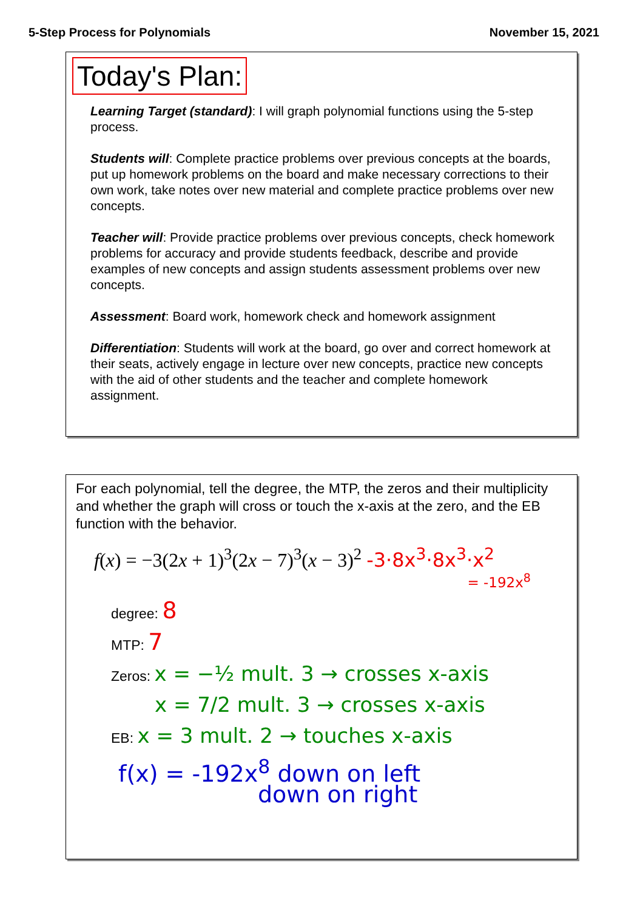5-Step Process for Polynomials November 15, 2021
Today's Plan:
Learning Target (standard): I will graph polynomial functions using the 5-step process.
Students will: Complete practice problems over previous concepts at the boards, put up homework problems on the board and make necessary corrections to their own work, take notes over new material and complete practice problems over new concepts.
Teacher will: Provide practice problems over previous concepts, check homework problems for accuracy and provide students feedback, describe and provide examples of new concepts and assign students assessment problems over new concepts.
Assessment: Board work, homework check and homework assignment
Differentiation: Students will work at the board, go over and correct homework at their seats, actively engage in lecture over new concepts, practice new concepts with the aid of other students and the teacher and complete homework assignment.
For each polynomial, tell the degree, the MTP, the zeros and their multiplicity and whether the graph will cross or touch the x-axis at the zero, and the EB function with the behavior.
f(x) = −3(2x + 1)<sup>3</sup>(2x − 7)<sup>3</sup>(x − 3)<sup>2</sup> -3·8x<sup>3</sup>·8x<sup>3</sup>·x<sup>2</sup>
= -192x<sup>8</sup>
degree: 8
MTP: 7
Zeros: x = −½ mult. 3 → crosses x-axis
x = 7/2 mult. 3 → crosses x-axis
EB: x = 3 mult. 2 → touches x-axis
f(x) = -192x<sup>8</sup> down on left
down on right